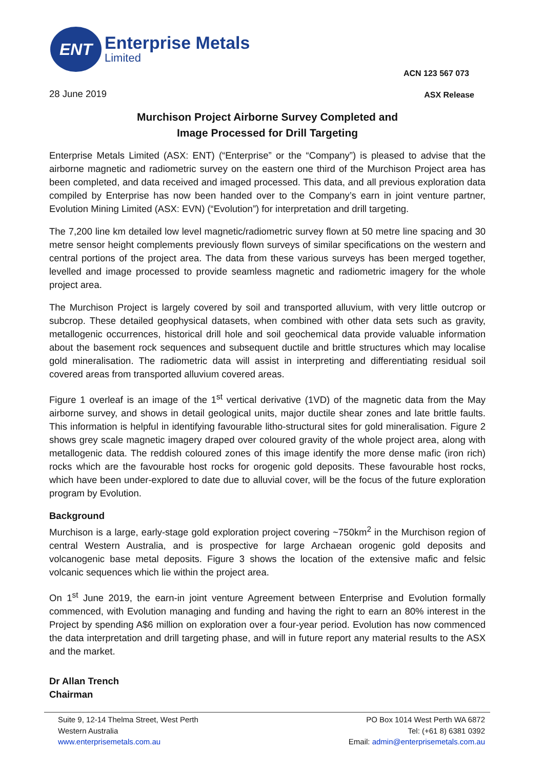ENT
Enterprise Metals
Limited
ACN 123 567 073
28 June 2019 ASX Release
Murchison Project Airborne Survey Completed and
Image Processed for Drill Targeting
Enterprise Metals Limited (ASX: ENT) (“Enterprise” or the “Company”) is pleased to advise that the airborne magnetic and radiometric survey on the eastern one third of the Murchison Project area has been completed, and data received and imaged processed. This data, and all previous exploration data compiled by Enterprise has now been handed over to the Company’s earn in joint venture partner, Evolution Mining Limited (ASX: EVN) (“Evolution”) for interpretation and drill targeting.
The 7,200 line km detailed low level magnetic/radiometric survey flown at 50 metre line spacing and 30 metre sensor height complements previously flown surveys of similar specifications on the western and central portions of the project area. The data from these various surveys has been merged together, levelled and image processed to provide seamless magnetic and radiometric imagery for the whole project area.
The Murchison Project is largely covered by soil and transported alluvium, with very little outcrop or subcrop. These detailed geophysical datasets, when combined with other data sets such as gravity, metallogenic occurrences, historical drill hole and soil geochemical data provide valuable information about the basement rock sequences and subsequent ductile and brittle structures which may localise gold mineralisation. The radiometric data will assist in interpreting and differentiating residual soil covered areas from transported alluvium covered areas.
Figure 1 overleaf is an image of the 1<sup>st</sup> vertical derivative (1VD) of the magnetic data from the May airborne survey, and shows in detail geological units, major ductile shear zones and late brittle faults. This information is helpful in identifying favourable litho-structural sites for gold mineralisation. Figure 2 shows grey scale magnetic imagery draped over coloured gravity of the whole project area, along with metallogenic data. The reddish coloured zones of this image identify the more dense mafic (iron rich) rocks which are the favourable host rocks for orogenic gold deposits. These favourable host rocks, which have been under-explored to date due to alluvial cover, will be the focus of the future exploration program by Evolution.
Background
Murchison is a large, early-stage gold exploration project covering ~750km<sup>2</sup> in the Murchison region of central Western Australia, and is prospective for large Archaean orogenic gold deposits and volcanogenic base metal deposits. Figure 3 shows the location of the extensive mafic and felsic volcanic sequences which lie within the project area.
On 1<sup>st</sup> June 2019, the earn-in joint venture Agreement between Enterprise and Evolution formally commenced, with Evolution managing and funding and having the right to earn an 80% interest in the Project by spending A$6 million on exploration over a four-year period. Evolution has now commenced the data interpretation and drill targeting phase, and will in future report any material results to the ASX and the market.
Dr Allan Trench
Chairman
Suite 9, 12-14 Thelma Street, West Perth
Western Australia
www.enterprisemetals.com.au
PO Box 1014 West Perth WA 6872
Tel: (+61 8) 6381 0392
Email: admin@enterprisemetals.com.au